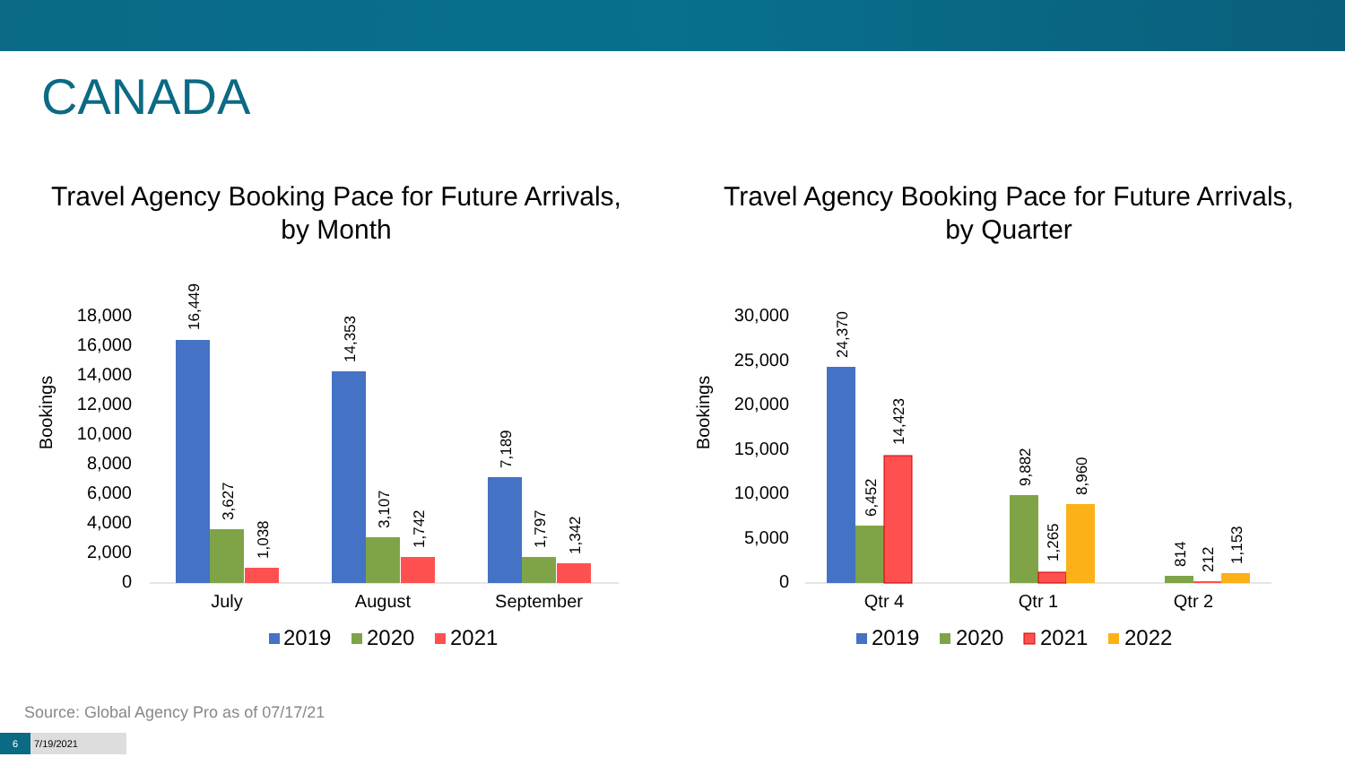CANADA
Travel Agency Booking Pace for Future Arrivals,
by Month
Bookings
18,000
16,000
14,000
12,000
10,000
8,000
6,000
4,000
2,000
0
16,449
3,627
1,038
14,353
3,107
1,742
7,189
1,797
1,342
July
August
September
2019
2020
2021
Travel Agency Booking Pace for Future Arrivals,
by Quarter
Bookings
30,000
25,000
20,000
15,000
10,000
5,000
0
24,370
6,452
14,423
9,882
1,265
8,960
814
212
1,153
Qtr 4
Qtr 1
Qtr 2
2019
2020
2021
2022
Source: Global Agency Pro as of 07/17/21
6 7/19/2021